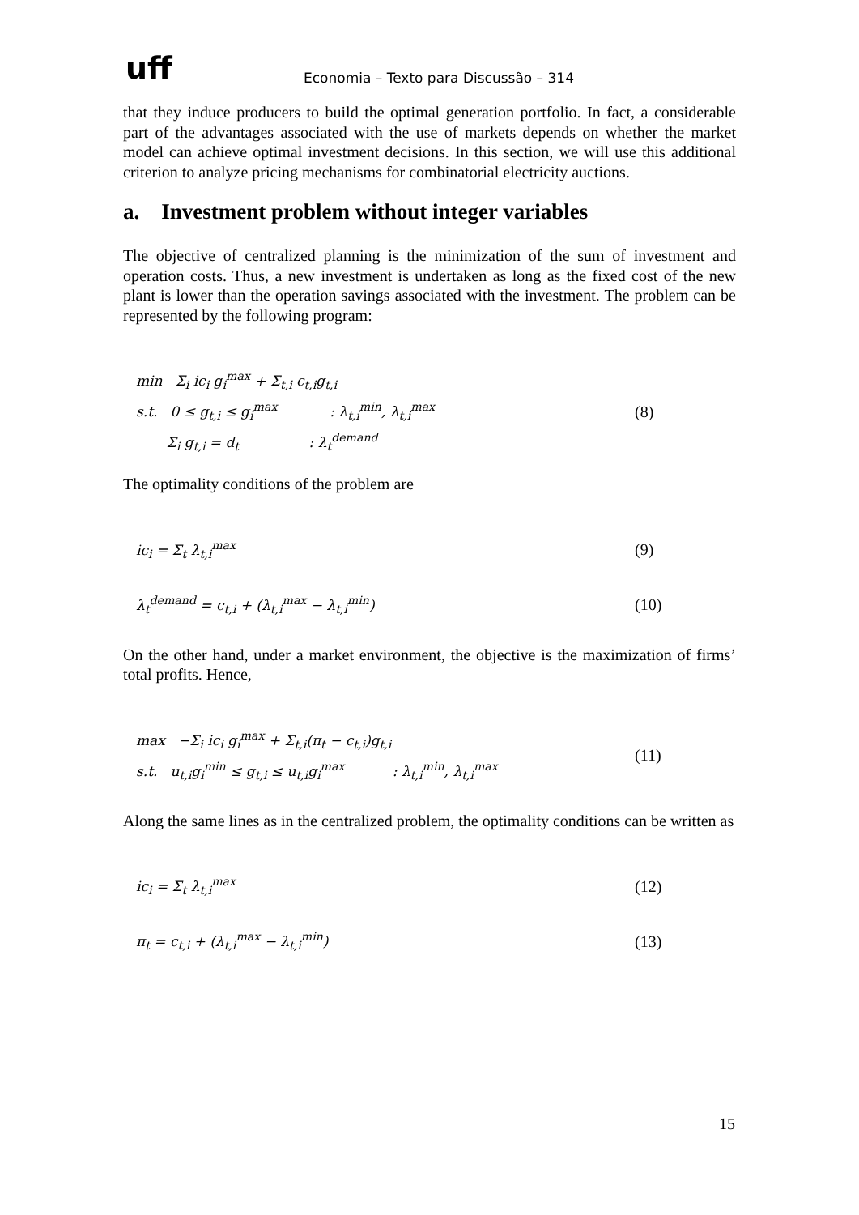uff Economia – Texto para Discussão – 314
that they induce producers to build the optimal generation portfolio. In fact, a considerable part of the advantages associated with the use of markets depends on whether the market model can achieve optimal investment decisions. In this section, we will use this additional criterion to analyze pricing mechanisms for combinatorial electricity auctions.
a. Investment problem without integer variables
The objective of centralized planning is the minimization of the sum of investment and operation costs. Thus, a new investment is undertaken as long as the fixed cost of the new plant is lower than the operation savings associated with the investment. The problem can be represented by the following program:
min Σ<sub>i</sub> ic<sub>i</sub> g<sub>i</sub><sup>max</sup> + Σ<sub>t,i</sub> c<sub>t,i</sub>g<sub>t,i</sub>
s.t. 0 ≤ g<sub>t,i</sub> ≤ g<sub>i</sub><sup>max</sup> : λ<sub>t,i</sub><sup>min</sup>, λ<sub>t,i</sub><sup>max</sup>
Σ<sub>i</sub> g<sub>t,i</sub> = d<sub>t</sub> : λ<sub>t</sub><sup>demand</sup>
(8)
The optimality conditions of the problem are
ic<sub>i</sub> = Σ<sub>t</sub> λ<sub>t,i</sub><sup>max</sup>
(9)
λ<sub>t</sub><sup>demand</sup> = c<sub>t,i</sub> + (λ<sub>t,i</sub><sup>max</sup> − λ<sub>t,i</sub><sup>min</sup>)
(10)
On the other hand, under a market environment, the objective is the maximization of firms’ total profits. Hence,
max −Σ<sub>i</sub> ic<sub>i</sub> g<sub>i</sub><sup>max</sup> + Σ<sub>t,i</sub>(π<sub>t</sub> − c<sub>t,i</sub>)g<sub>t,i</sub>
s.t. u<sub>t,i</sub>g<sub>i</sub><sup>min</sup> ≤ g<sub>t,i</sub> ≤ u<sub>t,i</sub>g<sub>i</sub><sup>max</sup> : λ<sub>t,i</sub><sup>min</sup>, λ<sub>t,i</sub><sup>max</sup>
(11)
Along the same lines as in the centralized problem, the optimality conditions can be written as
ic<sub>i</sub> = Σ<sub>t</sub> λ<sub>t,i</sub><sup>max</sup>
(12)
π<sub>t</sub> = c<sub>t,i</sub> + (λ<sub>t,i</sub><sup>max</sup> − λ<sub>t,i</sub><sup>min</sup>)
(13)
15